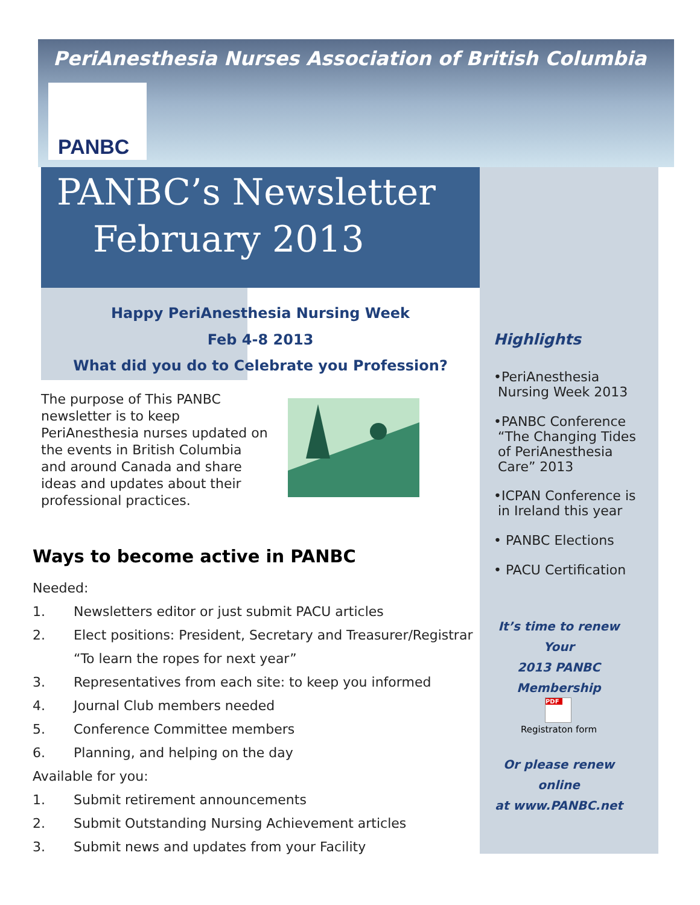PeriAnesthesia Nurses Association of British Columbia
PANBC
PANBC’s Newsletter
February 2013
Happy PeriAnesthesia Nursing Week
Feb 4-8 2013
What did you do to Celebrate you Profession?
The purpose of This PANBC newsletter is to keep PeriAnesthesia nurses updated on the events in British Columbia and around Canada and share ideas and updates about their professional practices.
Ways to become active in PANBC
Needed:
1. Newsletters editor or just submit PACU articles
2. Elect positions: President, Secretary and Treasurer/Registrar
“To learn the ropes for next year”
3. Representatives from each site: to keep you informed
4. Journal Club members needed
5. Conference Committee members
6. Planning, and helping on the day
Available for you:
1. Submit retirement announcements
2. Submit Outstanding Nursing Achievement articles
3. Submit news and updates from your Facility
Highlights
•PeriAnesthesia
Nursing Week 2013
•PANBC Conference
“The Changing Tides
of PeriAnesthesia
Care” 2013
•ICPAN Conference is
in Ireland this year
• PANBC Elections
• PACU Certification
It’s time to renew
Your
2013 PANBC
Membership
PDF
Registraton form
Or please renew online
at www.PANBC.net